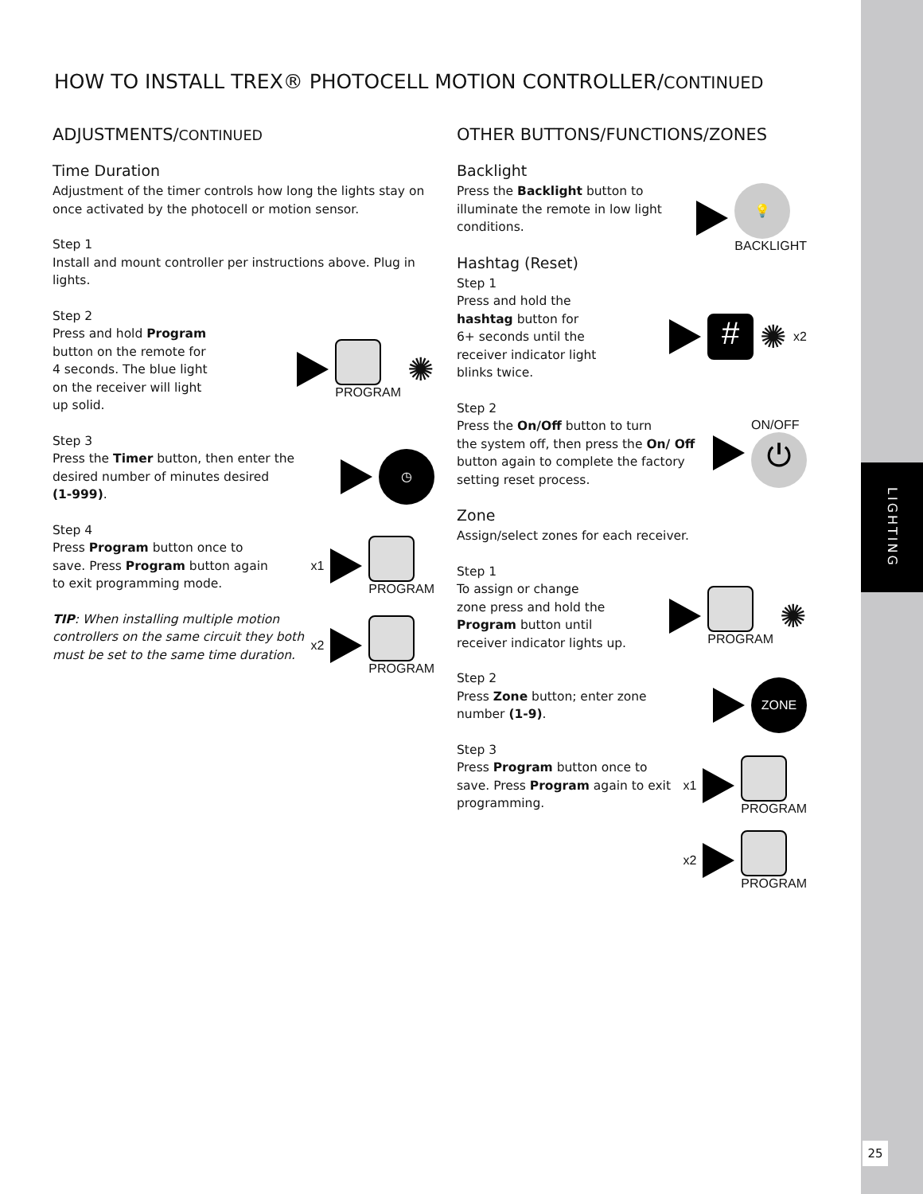LIGHTING
25
HOW TO INSTALL TREX® PHOTOCELL MOTION CONTROLLER/CONTINUED
ADJUSTMENTS/CONTINUED
Time Duration
Adjustment of the timer controls how long the lights stay on once activated by the photocell or motion sensor.
Step 1
Install and mount controller per instructions above. Plug in lights.
Step 2
Press and hold Program
button on the remote for
4 seconds. The blue light
on the receiver will light
up solid.
PROGRAM
✺
Step 3
Press the Timer button, then enter the
desired number of minutes desired
(1-999).
◷
Step 4
Press Program button once to
save. Press Program button again
to exit programming mode.
x1
PROGRAM
TIP: When installing multiple motion controllers on the same circuit they both must be set to the same time duration.
x2
PROGRAM
OTHER BUTTONS/FUNCTIONS/ZONES
Backlight
Press the Backlight button to
illuminate the remote in low light
conditions.
💡
BACKLIGHT
Hashtag (Reset)
Step 1
Press and hold the
hashtag button for
6+ seconds until the
receiver indicator light
blinks twice.
#
✺ x2
Step 2
Press the On/Off button to turn
the system off, then press the On/ Off button again to complete the factory setting reset process.
ON/OFF
⏻
Zone
Assign/select zones for each receiver.
Step 1
To assign or change
zone press and hold the
Program button until
receiver indicator lights up.
PROGRAM
✺
Step 2
Press Zone button; enter zone
number (1-9).
ZONE
Step 3
Press Program button once to
save. Press Program again to exit
programming.
x1
PROGRAM
x2
PROGRAM